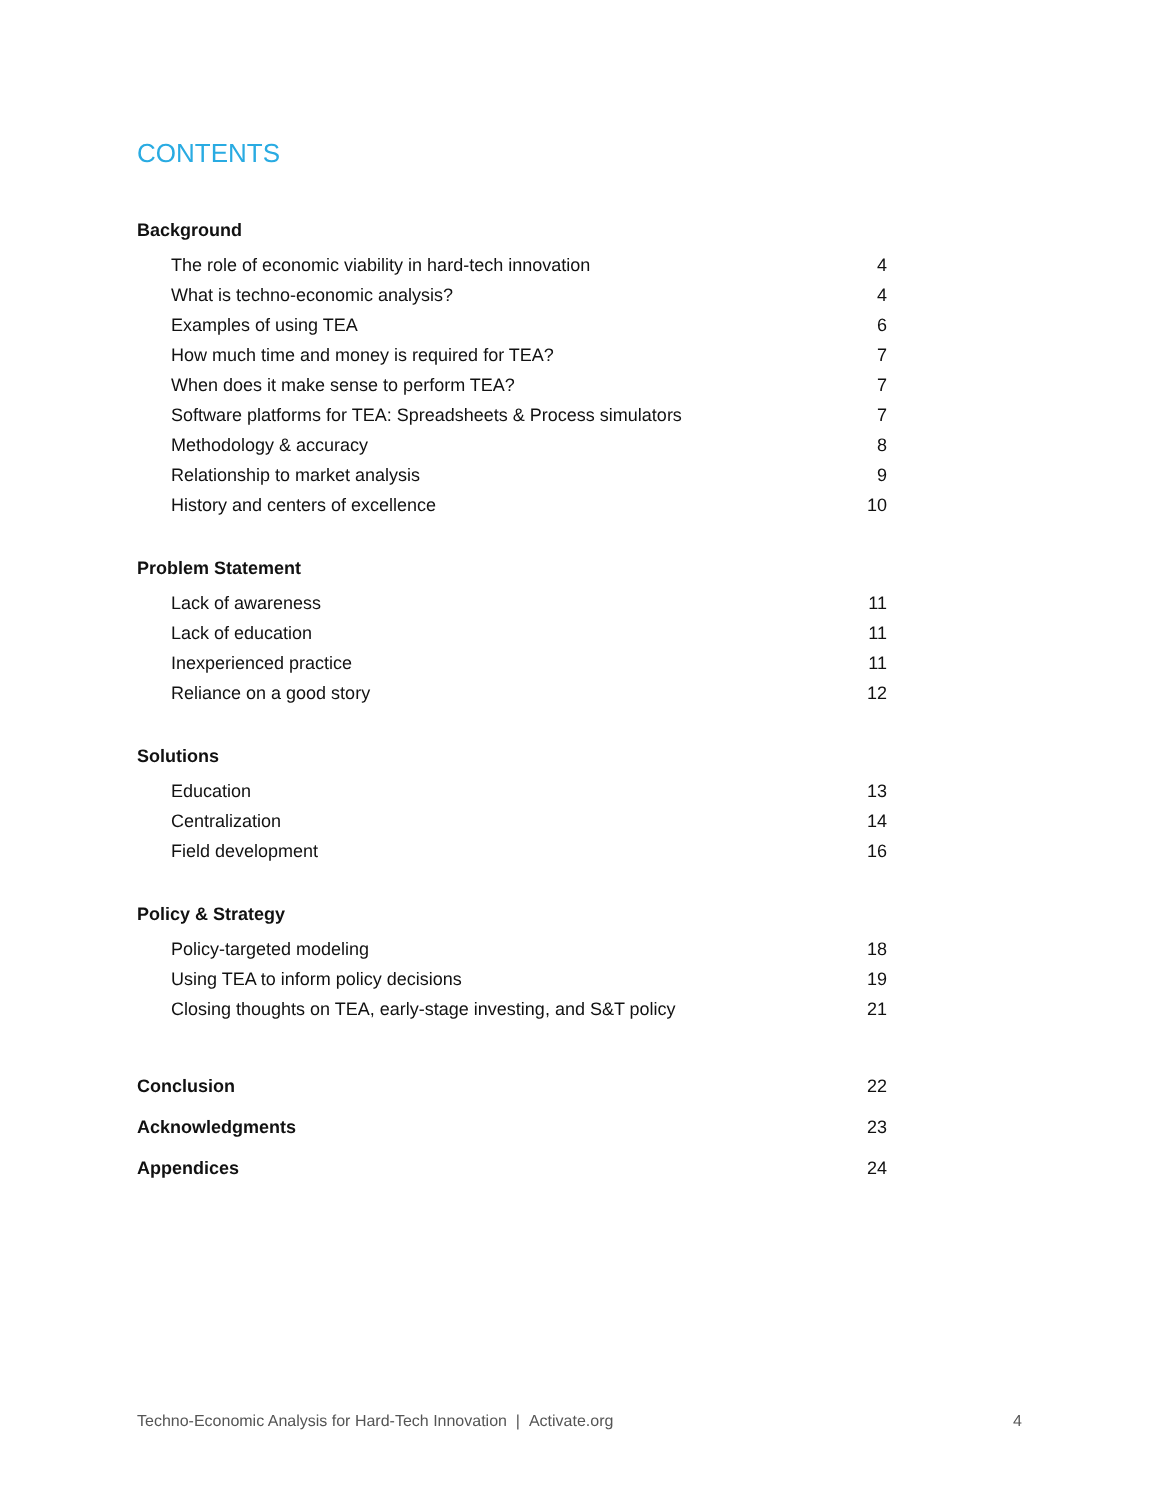CONTENTS
Background
The role of economic viability in hard-tech innovation 4
What is techno-economic analysis? 4
Examples of using TEA 6
How much time and money is required for TEA? 7
When does it make sense to perform TEA? 7
Software platforms for TEA: Spreadsheets & Process simulators 7
Methodology & accuracy 8
Relationship to market analysis 9
History and centers of excellence 10
Problem Statement
Lack of awareness 11
Lack of education 11
Inexperienced practice 11
Reliance on a good story 12
Solutions
Education 13
Centralization 14
Field development 16
Policy & Strategy
Policy-targeted modeling 18
Using TEA to inform policy decisions 19
Closing thoughts on TEA, early-stage investing, and S&T policy 21
Conclusion 22
Acknowledgments 23
Appendices 24
Techno-Economic Analysis for Hard-Tech Innovation | Activate.org 4